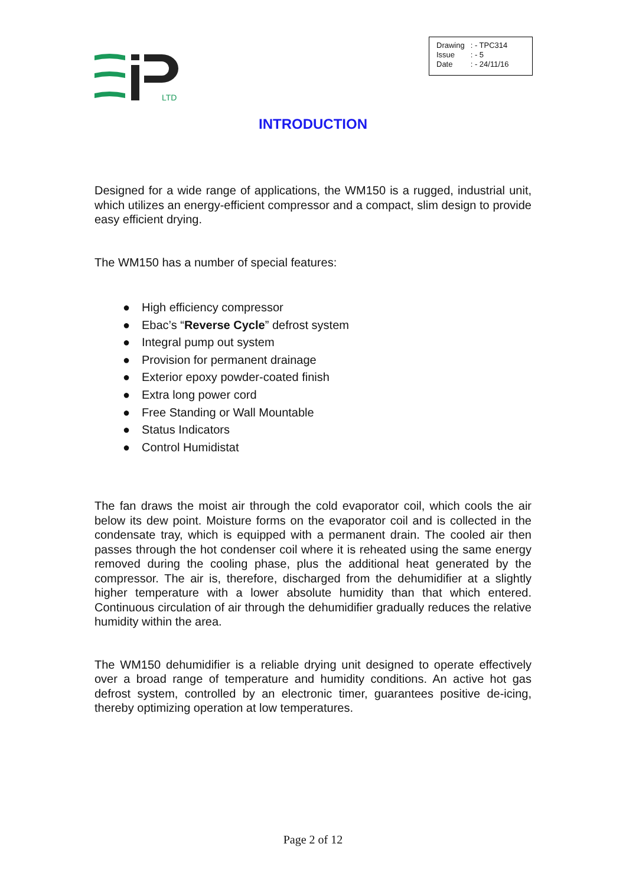LTD
| Drawing | : - TPC314 |
| Issue | : - 5 |
| Date | : - 24/11/16 |
INTRODUCTION
Designed for a wide range of applications, the WM150 is a rugged, industrial unit, which utilizes an energy-efficient compressor and a compact, slim design to provide easy efficient drying.
The WM150 has a number of special features:
● High efficiency compressor
● Ebac’s “Reverse Cycle” defrost system
● Integral pump out system
● Provision for permanent drainage
● Exterior epoxy powder-coated finish
● Extra long power cord
● Free Standing or Wall Mountable
● Status Indicators
● Control Humidistat
The fan draws the moist air through the cold evaporator coil, which cools the air below its dew point. Moisture forms on the evaporator coil and is collected in the condensate tray, which is equipped with a permanent drain. The cooled air then passes through the hot condenser coil where it is reheated using the same energy removed during the cooling phase, plus the additional heat generated by the compressor. The air is, therefore, discharged from the dehumidifier at a slightly higher temperature with a lower absolute humidity than that which entered. Continuous circulation of air through the dehumidifier gradually reduces the relative humidity within the area.
The WM150 dehumidifier is a reliable drying unit designed to operate effectively over a broad range of temperature and humidity conditions. An active hot gas defrost system, controlled by an electronic timer, guarantees positive de-icing, thereby optimizing operation at low temperatures.
Page 2 of 12